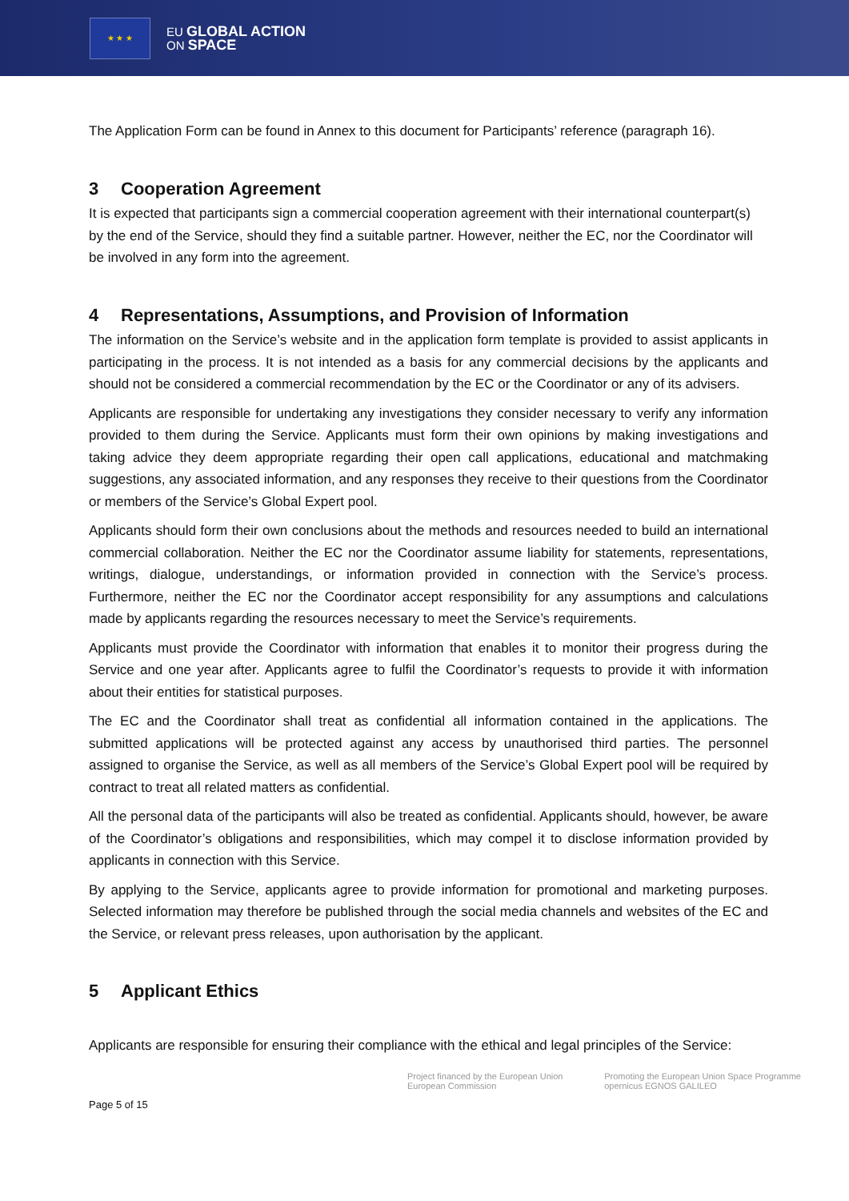★ ★ ★
EU GLOBAL ACTION
ON SPACE
The Application Form can be found in Annex to this document for Participants’ reference (paragraph 16).
3 Cooperation Agreement
It is expected that participants sign a commercial cooperation agreement with their international counterpart(s) by the end of the Service, should they find a suitable partner. However, neither the EC, nor the Coordinator will be involved in any form into the agreement.
4 Representations, Assumptions, and Provision of Information
The information on the Service’s website and in the application form template is provided to assist applicants in participating in the process. It is not intended as a basis for any commercial decisions by the applicants and should not be considered a commercial recommendation by the EC or the Coordinator or any of its advisers.
Applicants are responsible for undertaking any investigations they consider necessary to verify any information provided to them during the Service. Applicants must form their own opinions by making investigations and taking advice they deem appropriate regarding their open call applications, educational and matchmaking suggestions, any associated information, and any responses they receive to their questions from the Coordinator or members of the Service’s Global Expert pool.
Applicants should form their own conclusions about the methods and resources needed to build an international commercial collaboration. Neither the EC nor the Coordinator assume liability for statements, representations, writings, dialogue, understandings, or information provided in connection with the Service’s process. Furthermore, neither the EC nor the Coordinator accept responsibility for any assumptions and calculations made by applicants regarding the resources necessary to meet the Service’s requirements.
Applicants must provide the Coordinator with information that enables it to monitor their progress during the Service and one year after. Applicants agree to fulfil the Coordinator’s requests to provide it with information about their entities for statistical purposes.
The EC and the Coordinator shall treat as confidential all information contained in the applications. The submitted applications will be protected against any access by unauthorised third parties. The personnel assigned to organise the Service, as well as all members of the Service’s Global Expert pool will be required by contract to treat all related matters as confidential.
All the personal data of the participants will also be treated as confidential. Applicants should, however, be aware of the Coordinator’s obligations and responsibilities, which may compel it to disclose information provided by applicants in connection with this Service.
By applying to the Service, applicants agree to provide information for promotional and marketing purposes. Selected information may therefore be published through the social media channels and websites of the EC and the Service, or relevant press releases, upon authorisation by the applicant.
5 Applicant Ethics
Applicants are responsible for ensuring their compliance with the ethical and legal principles of the Service:
Project financed by the European Union
European Commission Promoting the European Union Space Programme
opernicus EGNOS GALILEO
Page 5 of 15